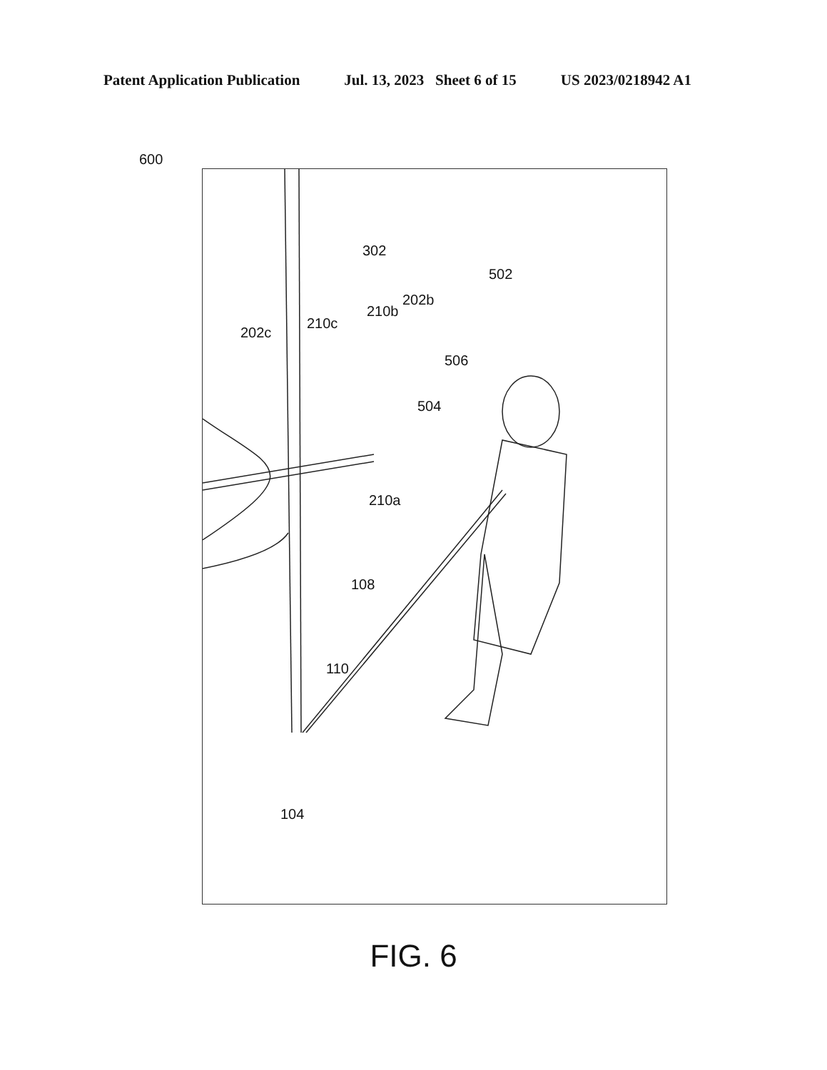Patent Application Publication Jul. 13, 2023 Sheet 6 of 15 US 2023/0218942 A1
600
302
502
202b
210b
210c
202c
506
504
210a
108
110
104
FIG. 6